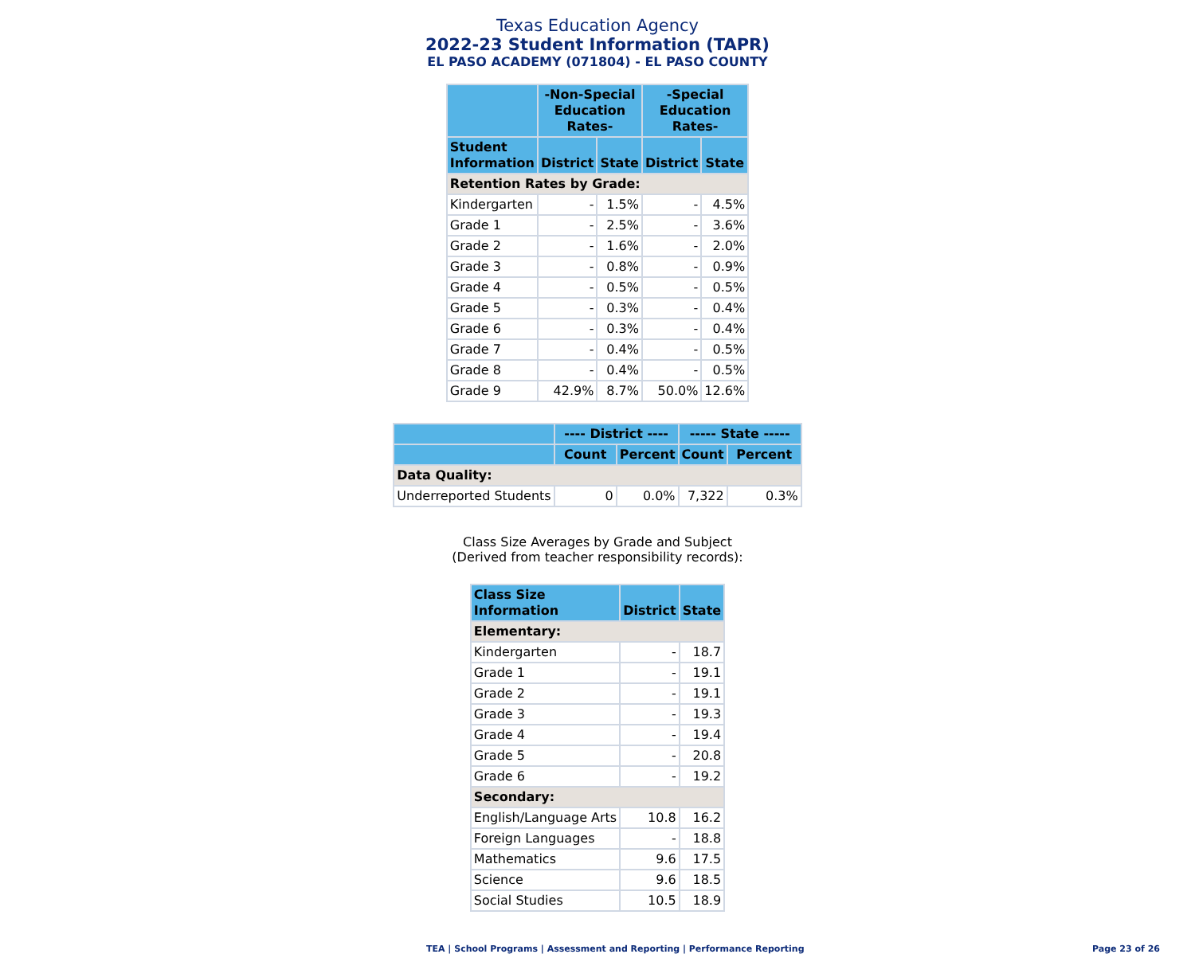Texas Education Agency
2022-23 Student Information (TAPR)
EL PASO ACADEMY (071804) - EL PASO COUNTY
| | -Non-Special Education Rates- | | -Special Education Rates- | |
| --- | --- | --- | --- | --- |
| Student Information | District | State | District | State |
| Retention Rates by Grade: | | | | |
| Kindergarten | - | 1.5% | - | 4.5% |
| Grade 1 | - | 2.5% | - | 3.6% |
| Grade 2 | - | 1.6% | - | 2.0% |
| Grade 3 | - | 0.8% | - | 0.9% |
| Grade 4 | - | 0.5% | - | 0.5% |
| Grade 5 | - | 0.3% | - | 0.4% |
| Grade 6 | - | 0.3% | - | 0.4% |
| Grade 7 | - | 0.4% | - | 0.5% |
| Grade 8 | - | 0.4% | - | 0.5% |
| Grade 9 | 42.9% | 8.7% | 50.0% | 12.6% |
| | ---- District ---- | | ----- State ----- | |
| --- | --- | --- | --- | --- |
| | Count | Percent | Count | Percent |
| Data Quality: | | | | |
| Underreported Students | 0 | 0.0% | 7,322 | 0.3% |
Class Size Averages by Grade and Subject
(Derived from teacher responsibility records):
| Class Size Information | District | State |
| --- | --- | --- |
| Elementary: | | |
| Kindergarten | - | 18.7 |
| Grade 1 | - | 19.1 |
| Grade 2 | - | 19.1 |
| Grade 3 | - | 19.3 |
| Grade 4 | - | 19.4 |
| Grade 5 | - | 20.8 |
| Grade 6 | - | 19.2 |
| Secondary: | | |
| English/Language Arts | 10.8 | 16.2 |
| Foreign Languages | - | 18.8 |
| Mathematics | 9.6 | 17.5 |
| Science | 9.6 | 18.5 |
| Social Studies | 10.5 | 18.9 |
TEA | School Programs | Assessment and Reporting | Performance Reporting Page 23 of 26